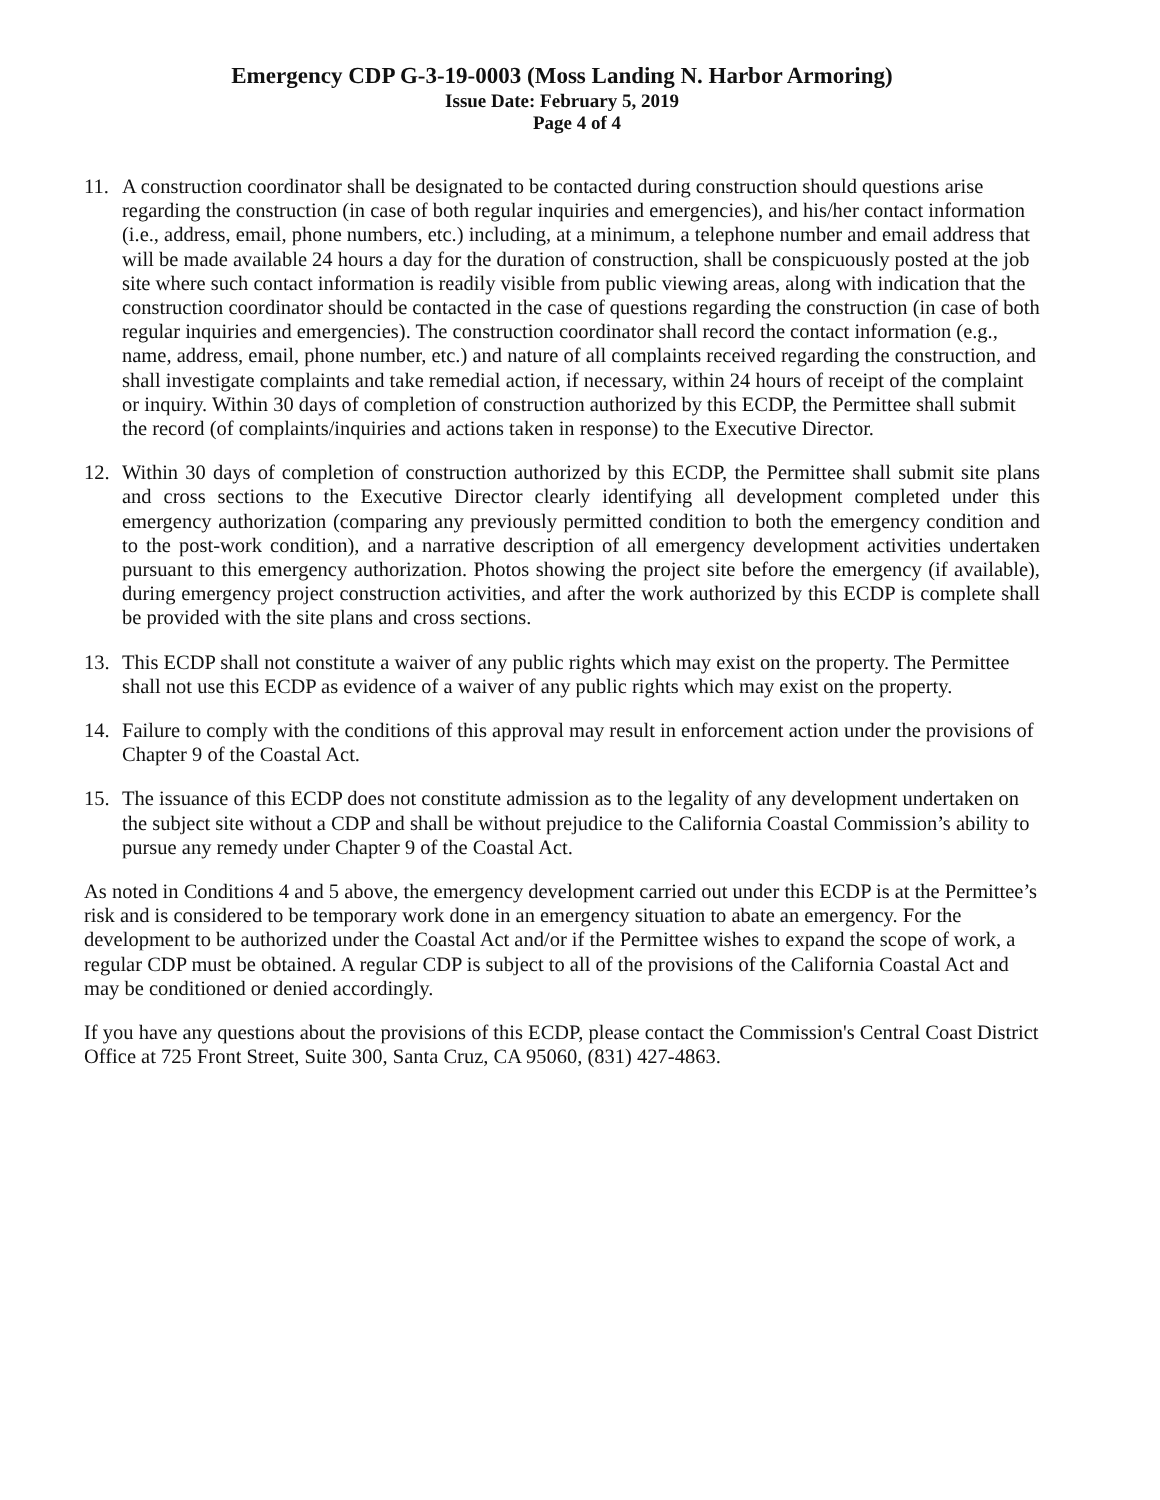Emergency CDP G-3-19-0003 (Moss Landing N. Harbor Armoring)
Issue Date: February 5, 2019
Page 4 of 4
11. A construction coordinator shall be designated to be contacted during construction should questions arise regarding the construction (in case of both regular inquiries and emergencies), and his/her contact information (i.e., address, email, phone numbers, etc.) including, at a minimum, a telephone number and email address that will be made available 24 hours a day for the duration of construction, shall be conspicuously posted at the job site where such contact information is readily visible from public viewing areas, along with indication that the construction coordinator should be contacted in the case of questions regarding the construction (in case of both regular inquiries and emergencies). The construction coordinator shall record the contact information (e.g., name, address, email, phone number, etc.) and nature of all complaints received regarding the construction, and shall investigate complaints and take remedial action, if necessary, within 24 hours of receipt of the complaint or inquiry. Within 30 days of completion of construction authorized by this ECDP, the Permittee shall submit the record (of complaints/inquiries and actions taken in response) to the Executive Director.
12. Within 30 days of completion of construction authorized by this ECDP, the Permittee shall submit site plans and cross sections to the Executive Director clearly identifying all development completed under this emergency authorization (comparing any previously permitted condition to both the emergency condition and to the post-work condition), and a narrative description of all emergency development activities undertaken pursuant to this emergency authorization. Photos showing the project site before the emergency (if available), during emergency project construction activities, and after the work authorized by this ECDP is complete shall be provided with the site plans and cross sections.
13. This ECDP shall not constitute a waiver of any public rights which may exist on the property. The Permittee shall not use this ECDP as evidence of a waiver of any public rights which may exist on the property.
14. Failure to comply with the conditions of this approval may result in enforcement action under the provisions of Chapter 9 of the Coastal Act.
15. The issuance of this ECDP does not constitute admission as to the legality of any development undertaken on the subject site without a CDP and shall be without prejudice to the California Coastal Commission’s ability to pursue any remedy under Chapter 9 of the Coastal Act.
As noted in Conditions 4 and 5 above, the emergency development carried out under this ECDP is at the Permittee’s risk and is considered to be temporary work done in an emergency situation to abate an emergency. For the development to be authorized under the Coastal Act and/or if the Permittee wishes to expand the scope of work, a regular CDP must be obtained. A regular CDP is subject to all of the provisions of the California Coastal Act and may be conditioned or denied accordingly.
If you have any questions about the provisions of this ECDP, please contact the Commission's Central Coast District Office at 725 Front Street, Suite 300, Santa Cruz, CA 95060, (831) 427-4863.